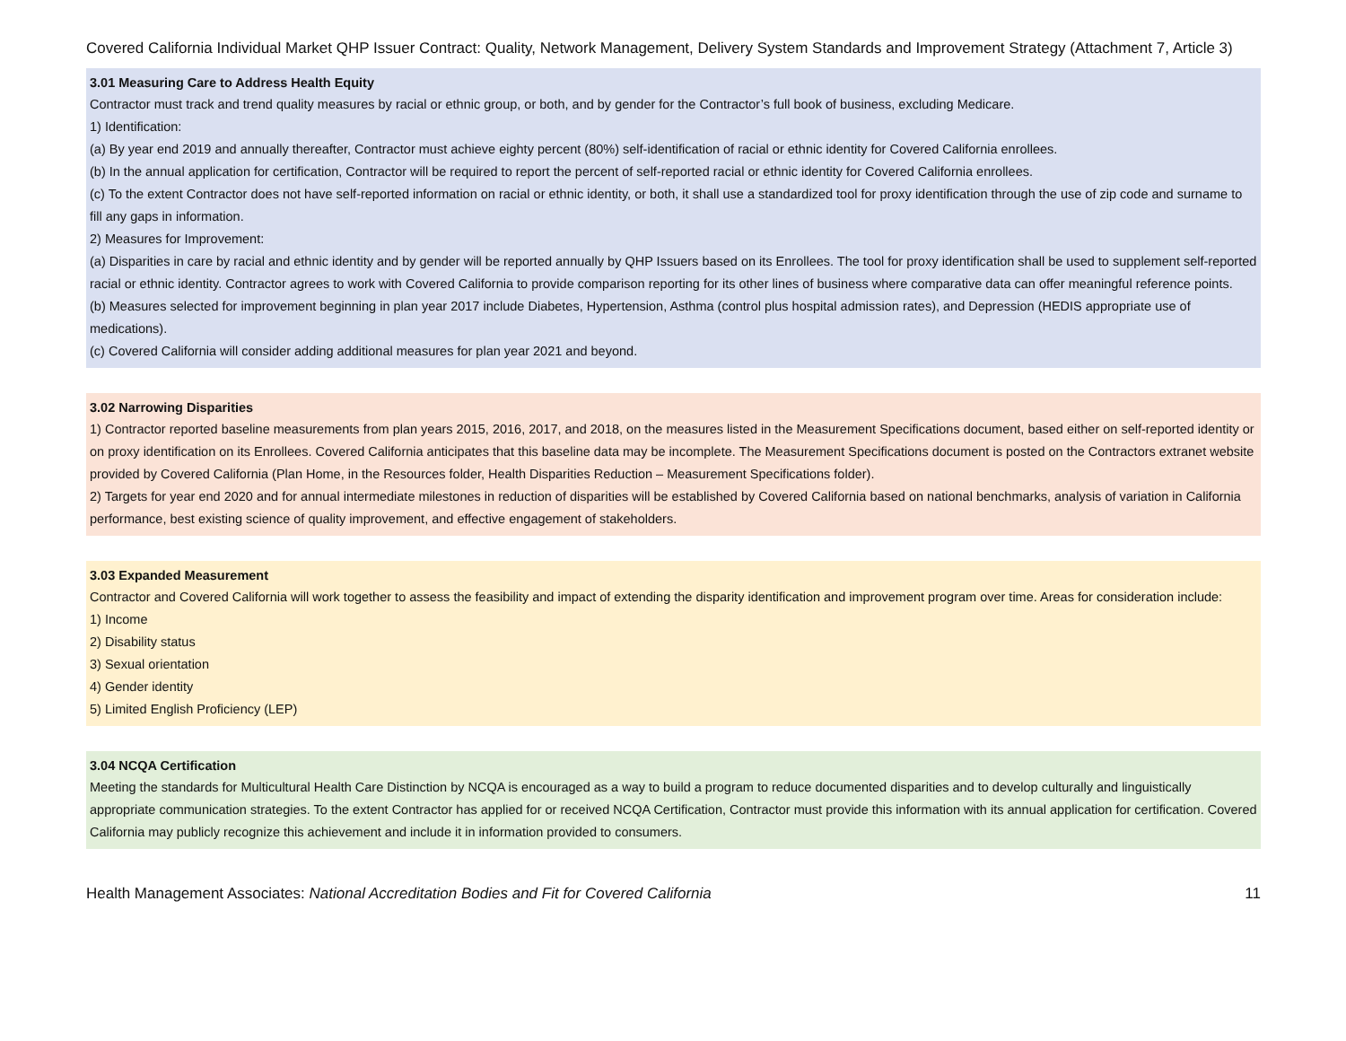Covered California Individual Market QHP Issuer Contract: Quality, Network Management, Delivery System Standards and Improvement Strategy (Attachment 7, Article 3)
3.01 Measuring Care to Address Health Equity
Contractor must track and trend quality measures by racial or ethnic group, or both, and by gender for the Contractor’s full book of business, excluding Medicare.
1) Identification:
(a) By year end 2019 and annually thereafter, Contractor must achieve eighty percent (80%) self-identification of racial or ethnic identity for Covered California enrollees.
(b) In the annual application for certification, Contractor will be required to report the percent of self-reported racial or ethnic identity for Covered California enrollees.
(c) To the extent Contractor does not have self-reported information on racial or ethnic identity, or both, it shall use a standardized tool for proxy identification through the use of zip code and surname to fill any gaps in information.
2) Measures for Improvement:
(a) Disparities in care by racial and ethnic identity and by gender will be reported annually by QHP Issuers based on its Enrollees. The tool for proxy identification shall be used to supplement self-reported racial or ethnic identity. Contractor agrees to work with Covered California to provide comparison reporting for its other lines of business where comparative data can offer meaningful reference points.
(b) Measures selected for improvement beginning in plan year 2017 include Diabetes, Hypertension, Asthma (control plus hospital admission rates), and Depression (HEDIS appropriate use of medications).
(c) Covered California will consider adding additional measures for plan year 2021 and beyond.
3.02 Narrowing Disparities
1) Contractor reported baseline measurements from plan years 2015, 2016, 2017, and 2018, on the measures listed in the Measurement Specifications document, based either on self-reported identity or on proxy identification on its Enrollees. Covered California anticipates that this baseline data may be incomplete. The Measurement Specifications document is posted on the Contractors extranet website provided by Covered California (Plan Home, in the Resources folder, Health Disparities Reduction – Measurement Specifications folder).
2) Targets for year end 2020 and for annual intermediate milestones in reduction of disparities will be established by Covered California based on national benchmarks, analysis of variation in California performance, best existing science of quality improvement, and effective engagement of stakeholders.
3.03 Expanded Measurement
Contractor and Covered California will work together to assess the feasibility and impact of extending the disparity identification and improvement program over time. Areas for consideration include:
1) Income
2) Disability status
3) Sexual orientation
4) Gender identity
5) Limited English Proficiency (LEP)
3.04 NCQA Certification
Meeting the standards for Multicultural Health Care Distinction by NCQA is encouraged as a way to build a program to reduce documented disparities and to develop culturally and linguistically appropriate communication strategies. To the extent Contractor has applied for or received NCQA Certification, Contractor must provide this information with its annual application for certification. Covered California may publicly recognize this achievement and include it in information provided to consumers.
Health Management Associates: National Accreditation Bodies and Fit for Covered California 11